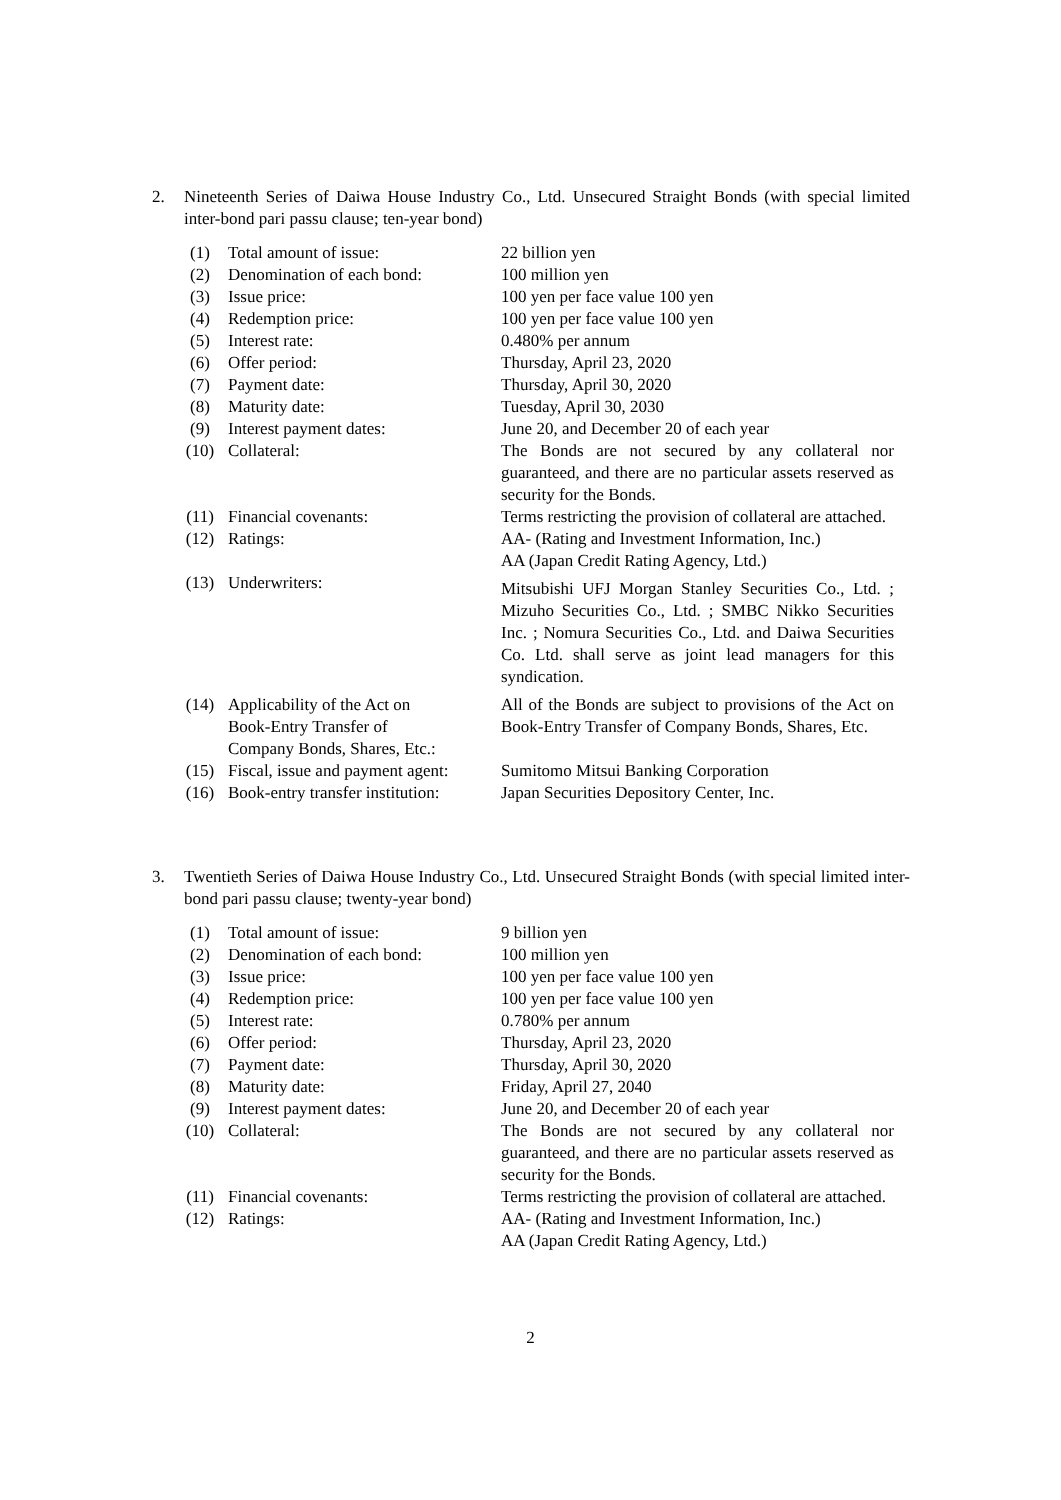2. Nineteenth Series of Daiwa House Industry Co., Ltd. Unsecured Straight Bonds (with special limited inter-bond pari passu clause; ten-year bond)
| (1) | Total amount of issue: | 22 billion yen |
| (2) | Denomination of each bond: | 100 million yen |
| (3) | Issue price: | 100 yen per face value 100 yen |
| (4) | Redemption price: | 100 yen per face value 100 yen |
| (5) | Interest rate: | 0.480% per annum |
| (6) | Offer period: | Thursday, April 23, 2020 |
| (7) | Payment date: | Thursday, April 30, 2020 |
| (8) | Maturity date: | Tuesday, April 30, 2030 |
| (9) | Interest payment dates: | June 20, and December 20 of each year |
| (10) | Collateral: | The Bonds are not secured by any collateral nor guaranteed, and there are no particular assets reserved as security for the Bonds. |
| (11) | Financial covenants: | Terms restricting the provision of collateral are attached. |
| (12) | Ratings: | AA- (Rating and Investment Information, Inc.) AA (Japan Credit Rating Agency, Ltd.) |
| (13) | Underwriters: | Mitsubishi UFJ Morgan Stanley Securities Co., Ltd. ; Mizuho Securities Co., Ltd. ; SMBC Nikko Securities Inc. ; Nomura Securities Co., Ltd. and Daiwa Securities Co. Ltd. shall serve as joint lead managers for this syndication. |
| (14) | Applicability of the Act on Book-Entry Transfer of Company Bonds, Shares, Etc.: | All of the Bonds are subject to provisions of the Act on Book-Entry Transfer of Company Bonds, Shares, Etc. |
| (15) | Fiscal, issue and payment agent: | Sumitomo Mitsui Banking Corporation |
| (16) | Book-entry transfer institution: | Japan Securities Depository Center, Inc. |
3. Twentieth Series of Daiwa House Industry Co., Ltd. Unsecured Straight Bonds (with special limited inter-bond pari passu clause; twenty-year bond)
| (1) | Total amount of issue: | 9 billion yen |
| (2) | Denomination of each bond: | 100 million yen |
| (3) | Issue price: | 100 yen per face value 100 yen |
| (4) | Redemption price: | 100 yen per face value 100 yen |
| (5) | Interest rate: | 0.780% per annum |
| (6) | Offer period: | Thursday, April 23, 2020 |
| (7) | Payment date: | Thursday, April 30, 2020 |
| (8) | Maturity date: | Friday, April 27, 2040 |
| (9) | Interest payment dates: | June 20, and December 20 of each year |
| (10) | Collateral: | The Bonds are not secured by any collateral nor guaranteed, and there are no particular assets reserved as security for the Bonds. |
| (11) | Financial covenants: | Terms restricting the provision of collateral are attached. |
| (12) | Ratings: | AA- (Rating and Investment Information, Inc.) AA (Japan Credit Rating Agency, Ltd.) |
2